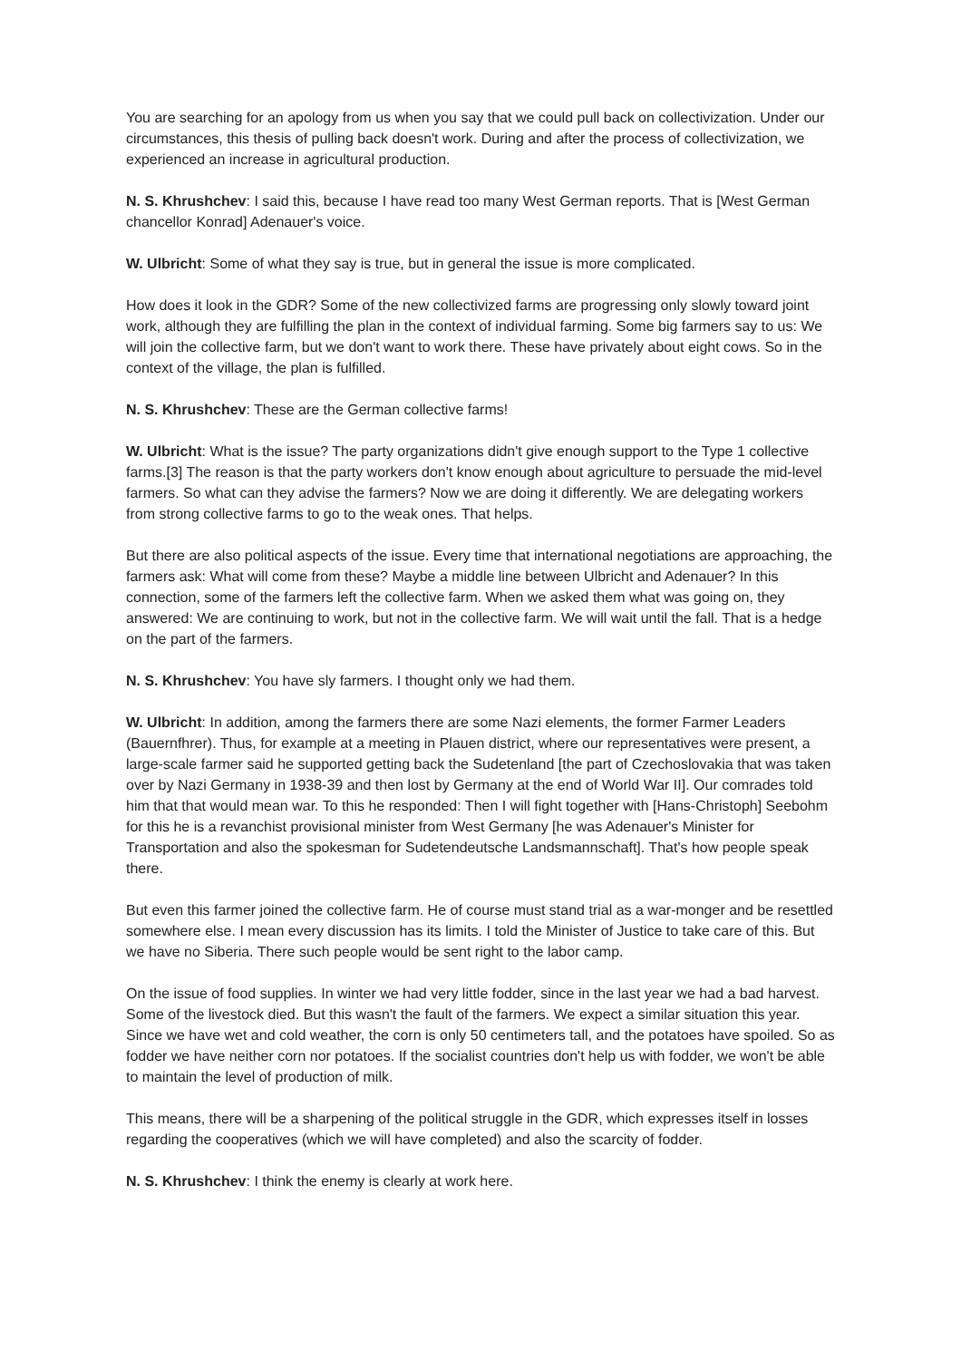You are searching for an apology from us when you say that we could pull back on collectivization. Under our circumstances, this thesis of pulling back doesn't work. During and after the process of collectivization, we experienced an increase in agricultural production.
N. S. Khrushchev: I said this, because I have read too many West German reports. That is [West German chancellor Konrad] Adenauer's voice.
W. Ulbricht: Some of what they say is true, but in general the issue is more complicated.
How does it look in the GDR? Some of the new collectivized farms are progressing only slowly toward joint work, although they are fulfilling the plan in the context of individual farming. Some big farmers say to us: We will join the collective farm, but we don't want to work there. These have privately about eight cows. So in the context of the village, the plan is fulfilled.
N. S. Khrushchev: These are the German collective farms!
W. Ulbricht: What is the issue? The party organizations didn't give enough support to the Type 1 collective farms.[3] The reason is that the party workers don't know enough about agriculture to persuade the mid-level farmers. So what can they advise the farmers? Now we are doing it differently. We are delegating workers from strong collective farms to go to the weak ones. That helps.
But there are also political aspects of the issue. Every time that international negotiations are approaching, the farmers ask: What will come from these? Maybe a middle line between Ulbricht and Adenauer? In this connection, some of the farmers left the collective farm. When we asked them what was going on, they answered: We are continuing to work, but not in the collective farm. We will wait until the fall. That is a hedge on the part of the farmers.
N. S. Khrushchev: You have sly farmers. I thought only we had them.
W. Ulbricht: In addition, among the farmers there are some Nazi elements, the former Farmer Leaders (Bauernfhrer). Thus, for example at a meeting in Plauen district, where our representatives were present, a large-scale farmer said he supported getting back the Sudetenland [the part of Czechoslovakia that was taken over by Nazi Germany in 1938-39 and then lost by Germany at the end of World War II]. Our comrades told him that that would mean war. To this he responded: Then I will fight together with [Hans-Christoph] Seebohm for this he is a revanchist provisional minister from West Germany [he was Adenauer's Minister for Transportation and also the spokesman for Sudetendeutsche Landsmannschaft]. That's how people speak there.
But even this farmer joined the collective farm. He of course must stand trial as a war-monger and be resettled somewhere else. I mean every discussion has its limits. I told the Minister of Justice to take care of this. But we have no Siberia. There such people would be sent right to the labor camp.
On the issue of food supplies. In winter we had very little fodder, since in the last year we had a bad harvest. Some of the livestock died. But this wasn't the fault of the farmers. We expect a similar situation this year. Since we have wet and cold weather, the corn is only 50 centimeters tall, and the potatoes have spoiled. So as fodder we have neither corn nor potatoes. If the socialist countries don't help us with fodder, we won't be able to maintain the level of production of milk.
This means, there will be a sharpening of the political struggle in the GDR, which expresses itself in losses regarding the cooperatives (which we will have completed) and also the scarcity of fodder.
N. S. Khrushchev: I think the enemy is clearly at work here.